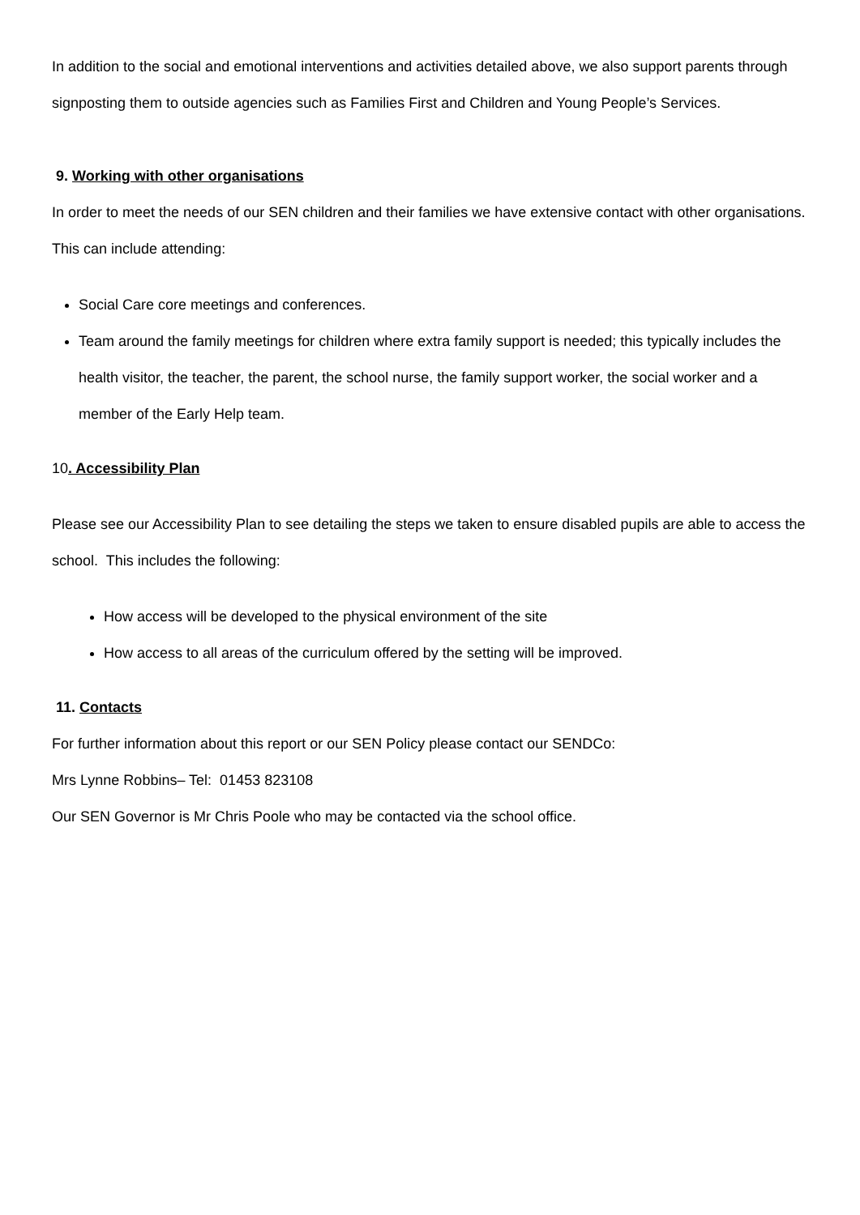In addition to the social and emotional interventions and activities detailed above, we also support parents through signposting them to outside agencies such as Families First and Children and Young People’s Services.
9. Working with other organisations
In order to meet the needs of our SEN children and their families we have extensive contact with other organisations. This can include attending:
Social Care core meetings and conferences.
Team around the family meetings for children where extra family support is needed; this typically includes the health visitor, the teacher, the parent, the school nurse, the family support worker, the social worker and a member of the Early Help team.
10. Accessibility Plan
Please see our Accessibility Plan to see detailing the steps we taken to ensure disabled pupils are able to access the school. This includes the following:
How access will be developed to the physical environment of the site
How access to all areas of the curriculum offered by the setting will be improved.
11. Contacts
For further information about this report or our SEN Policy please contact our SENDCo:
Mrs Lynne Robbins– Tel: 01453 823108
Our SEN Governor is Mr Chris Poole who may be contacted via the school office.